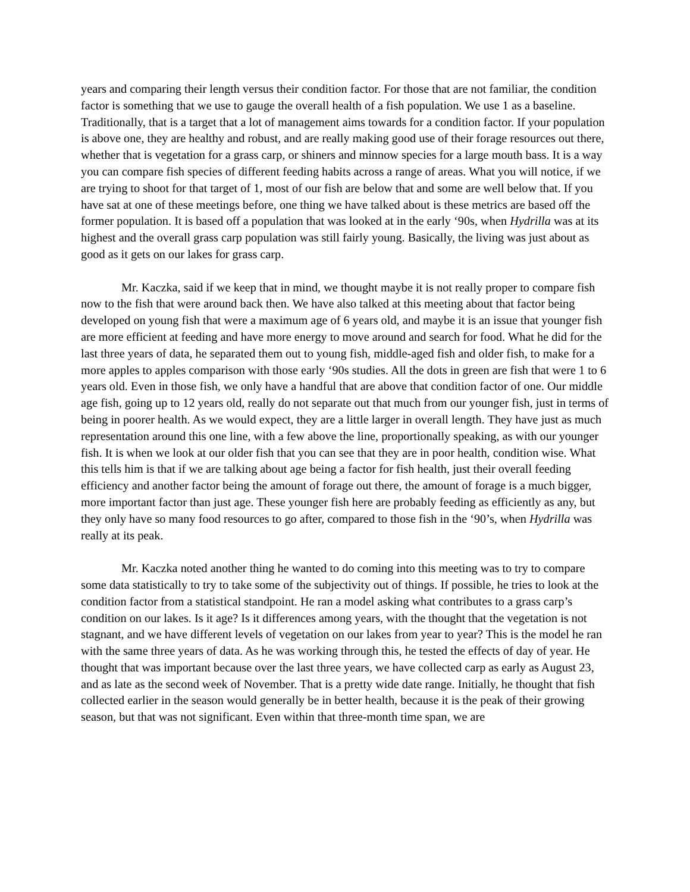years and comparing their length versus their condition factor. For those that are not familiar, the condition factor is something that we use to gauge the overall health of a fish population. We use 1 as a baseline. Traditionally, that is a target that a lot of management aims towards for a condition factor. If your population is above one, they are healthy and robust, and are really making good use of their forage resources out there, whether that is vegetation for a grass carp, or shiners and minnow species for a large mouth bass. It is a way you can compare fish species of different feeding habits across a range of areas. What you will notice, if we are trying to shoot for that target of 1, most of our fish are below that and some are well below that. If you have sat at one of these meetings before, one thing we have talked about is these metrics are based off the former population. It is based off a population that was looked at in the early ‘90s, when Hydrilla was at its highest and the overall grass carp population was still fairly young. Basically, the living was just about as good as it gets on our lakes for grass carp.
Mr. Kaczka, said if we keep that in mind, we thought maybe it is not really proper to compare fish now to the fish that were around back then. We have also talked at this meeting about that factor being developed on young fish that were a maximum age of 6 years old, and maybe it is an issue that younger fish are more efficient at feeding and have more energy to move around and search for food. What he did for the last three years of data, he separated them out to young fish, middle-aged fish and older fish, to make for a more apples to apples comparison with those early ‘90s studies. All the dots in green are fish that were 1 to 6 years old. Even in those fish, we only have a handful that are above that condition factor of one. Our middle age fish, going up to 12 years old, really do not separate out that much from our younger fish, just in terms of being in poorer health. As we would expect, they are a little larger in overall length. They have just as much representation around this one line, with a few above the line, proportionally speaking, as with our younger fish. It is when we look at our older fish that you can see that they are in poor health, condition wise. What this tells him is that if we are talking about age being a factor for fish health, just their overall feeding efficiency and another factor being the amount of forage out there, the amount of forage is a much bigger, more important factor than just age. These younger fish here are probably feeding as efficiently as any, but they only have so many food resources to go after, compared to those fish in the ‘90’s, when Hydrilla was really at its peak.
Mr. Kaczka noted another thing he wanted to do coming into this meeting was to try to compare some data statistically to try to take some of the subjectivity out of things. If possible, he tries to look at the condition factor from a statistical standpoint. He ran a model asking what contributes to a grass carp’s condition on our lakes. Is it age? Is it differences among years, with the thought that the vegetation is not stagnant, and we have different levels of vegetation on our lakes from year to year? This is the model he ran with the same three years of data. As he was working through this, he tested the effects of day of year. He thought that was important because over the last three years, we have collected carp as early as August 23, and as late as the second week of November. That is a pretty wide date range. Initially, he thought that fish collected earlier in the season would generally be in better health, because it is the peak of their growing season, but that was not significant. Even within that three-month time span, we are